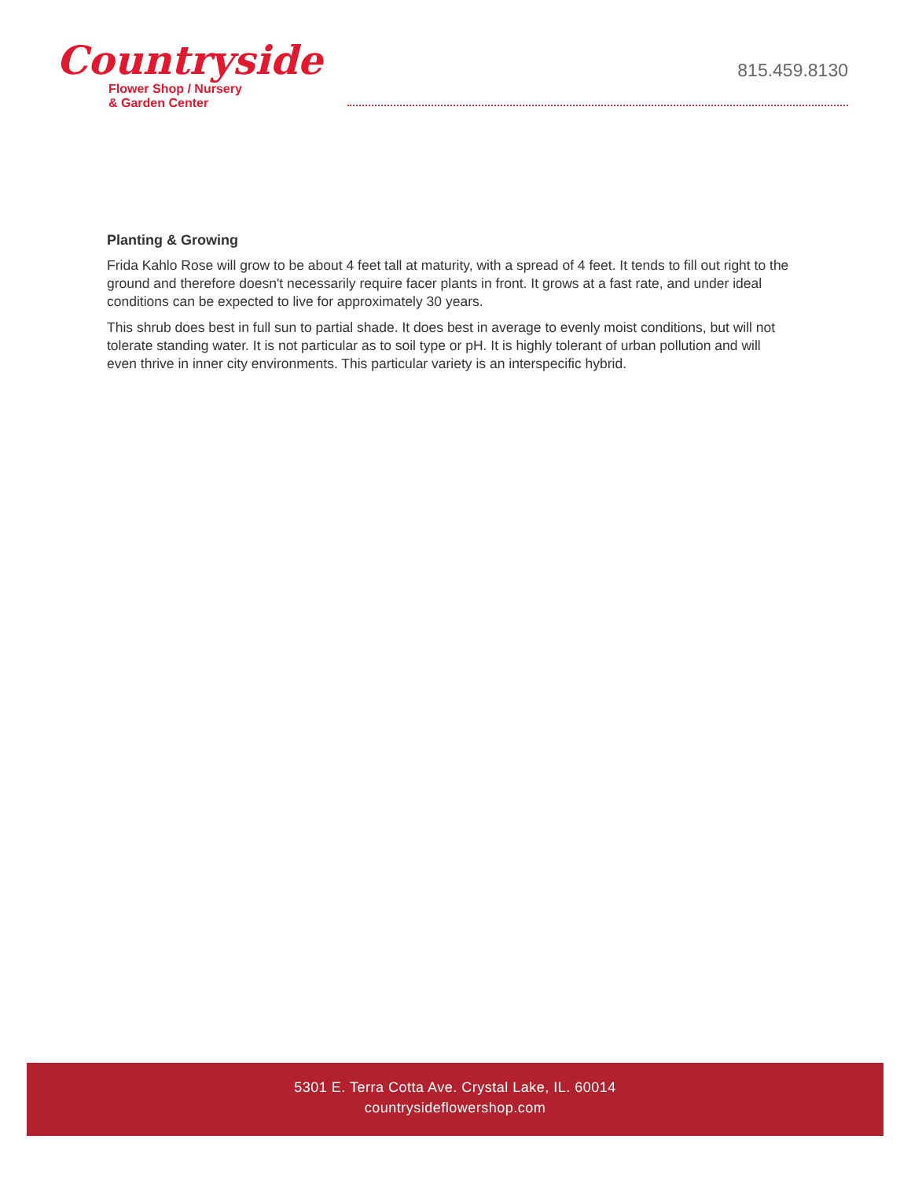Countryside
Flower Shop / Nursery
& Garden Center
815.459.8130
Planting & Growing
Frida Kahlo Rose will grow to be about 4 feet tall at maturity, with a spread of 4 feet. It tends to fill out right to the ground and therefore doesn't necessarily require facer plants in front. It grows at a fast rate, and under ideal conditions can be expected to live for approximately 30 years.
This shrub does best in full sun to partial shade. It does best in average to evenly moist conditions, but will not tolerate standing water. It is not particular as to soil type or pH. It is highly tolerant of urban pollution and will even thrive in inner city environments. This particular variety is an interspecific hybrid.
5301 E. Terra Cotta Ave. Crystal Lake, IL. 60014
countrysideflowershop.com